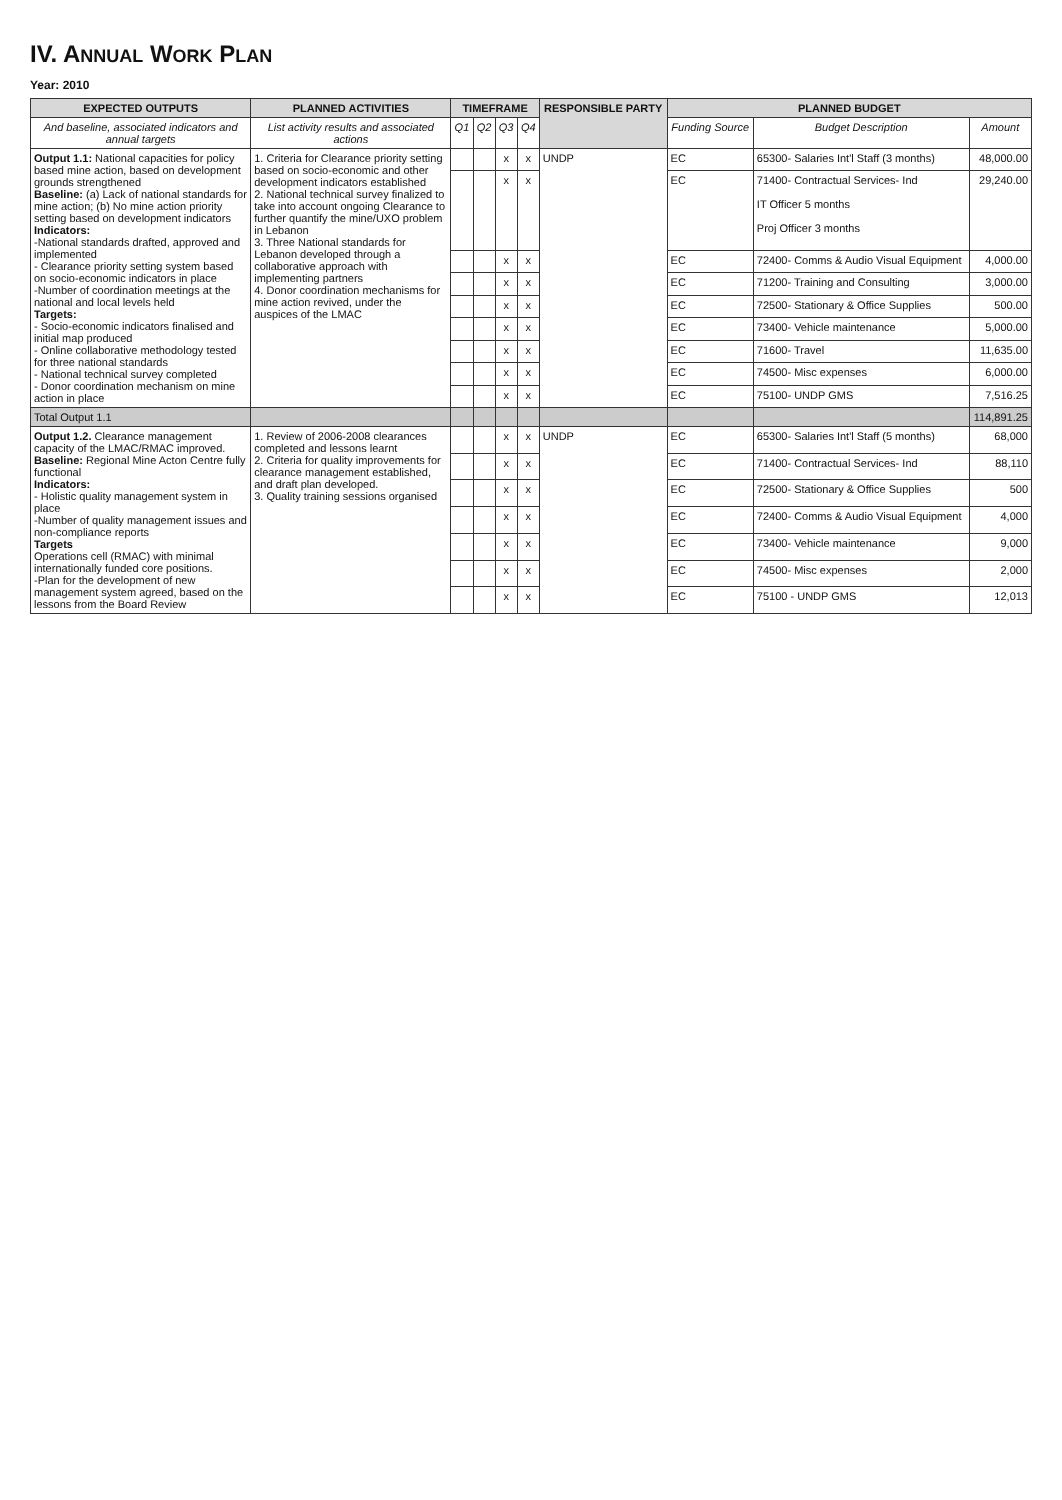IV. ANNUAL WORK PLAN
Year: 2010
| EXPECTED OUTPUTS | PLANNED ACTIVITIES | TIMEFRAME | | | | RESPONSIBLE PARTY | PLANNED BUDGET | | |
| --- | --- | --- | --- | --- | --- | --- | --- | --- | --- |
| And baseline, associated indicators and annual targets | List activity results and associated actions | Q1 | Q2 | Q3 | Q4 | | Funding Source | Budget Description | Amount |
| Output 1.1: National capacities for policy based mine action, based on development grounds strengthened Baseline: (a) Lack of national standards for mine action; (b) No mine action priority setting based on development indicators Indicators: -National standards drafted, approved and implemented - Clearance priority setting system based on socio-economic indicators in place -Number of coordination meetings at the national and local levels held Targets: - Socio-economic indicators finalised and initial map produced - Online collaborative methodology tested for three national standards - National technical survey completed - Donor coordination mechanism on mine action in place | 1. Criteria for Clearance priority setting based on socio-economic and other development indicators established 2. National technical survey finalized to take into account ongoing Clearance to further quantify the mine/UXO problem in Lebanon 3. Three National standards for Lebanon developed through a collaborative approach with implementing partners 4. Donor coordination mechanisms for mine action revived, under the auspices of the LMAC | | | x | x | UNDP | EC | 65300- Salaries Int'l Staff (3 months) | 48,000.00 |
| | | | | x | x | | EC | 71400- Contractual Services- Ind IT Officer 5 months Proj Officer 3 months | 29,240.00 |
| | | | | x | x | | EC | 72400- Comms & Audio Visual Equipment | 4,000.00 |
| | | | | x | x | | EC | 71200- Training and Consulting | 3,000.00 |
| | | | | x | x | | EC | 72500- Stationary & Office Supplies | 500.00 |
| | | | | x | x | | EC | 73400- Vehicle maintenance | 5,000.00 |
| | | | | x | x | | EC | 71600- Travel | 11,635.00 |
| | | | | x | x | | EC | 74500- Misc expenses | 6,000.00 |
| | | | | x | x | | EC | 75100- UNDP GMS | 7,516.25 |
| Total Output 1.1 | | | | | | | | | 114,891.25 |
| Output 1.2. Clearance management capacity of the LMAC/RMAC improved. Baseline: Regional Mine Acton Centre fully functional Indicators: - Holistic quality management system in place -Number of quality management issues and non-compliance reports Targets Operations cell (RMAC) with minimal internationally funded core positions. -Plan for the development of new management system agreed, based on the lessons from the Board Review | 1. Review of 2006-2008 clearances completed and lessons learnt 2. Criteria for quality improvements for clearance management established, and draft plan developed. 3. Quality training sessions organised | | | x | x | UNDP | EC | 65300- Salaries Int'l Staff (5 months) | 68,000 |
| | | | | x | x | | EC | 71400- Contractual Services- Ind | 88,110 |
| | | | | x | x | | EC | 72500- Stationary & Office Supplies | 500 |
| | | | | x | x | | EC | 72400- Comms & Audio Visual Equipment | 4,000 |
| | | | | x | x | | EC | 73400- Vehicle maintenance | 9,000 |
| | | | | x | x | | EC | 74500- Misc expenses | 2,000 |
| | | | | x | x | | EC | 75100 - UNDP GMS | 12,013 |